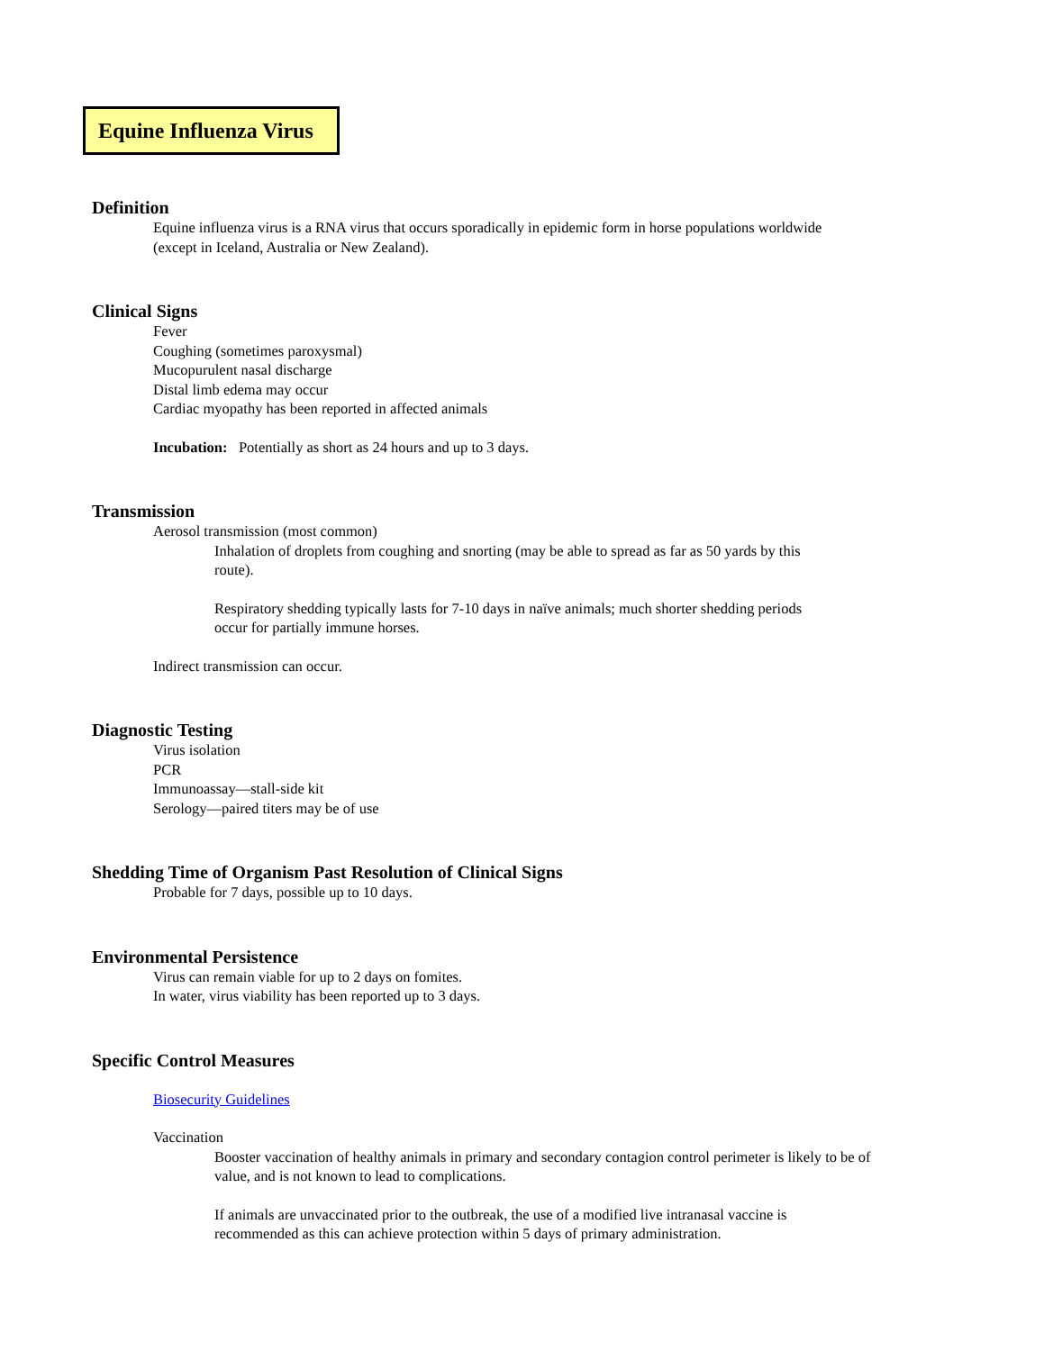Equine Influenza Virus
Definition
Equine influenza virus is a RNA virus that occurs sporadically in epidemic form in horse populations worldwide
(except in Iceland, Australia or New Zealand).
Clinical Signs
Fever
Coughing (sometimes paroxysmal)
Mucopurulent nasal discharge
Distal limb edema may occur
Cardiac myopathy has been reported in affected animals
Incubation: Potentially as short as 24 hours and up to 3 days.
Transmission
Aerosol transmission (most common)
Inhalation of droplets from coughing and snorting (may be able to spread as far as 50 yards by this route).
Respiratory shedding typically lasts for 7-10 days in naïve animals; much shorter shedding periods occur for partially immune horses.
Indirect transmission can occur.
Diagnostic Testing
Virus isolation
PCR
Immunoassay—stall-side kit
Serology—paired titers may be of use
Shedding Time of Organism Past Resolution of Clinical Signs
Probable for 7 days, possible up to 10 days.
Environmental Persistence
Virus can remain viable for up to 2 days on fomites.
In water, virus viability has been reported up to 3 days.
Specific Control Measures
Biosecurity Guidelines
Vaccination
Booster vaccination of healthy animals in primary and secondary contagion control perimeter is likely to be of value, and is not known to lead to complications.
If animals are unvaccinated prior to the outbreak, the use of a modified live intranasal vaccine is recommended as this can achieve protection within 5 days of primary administration.